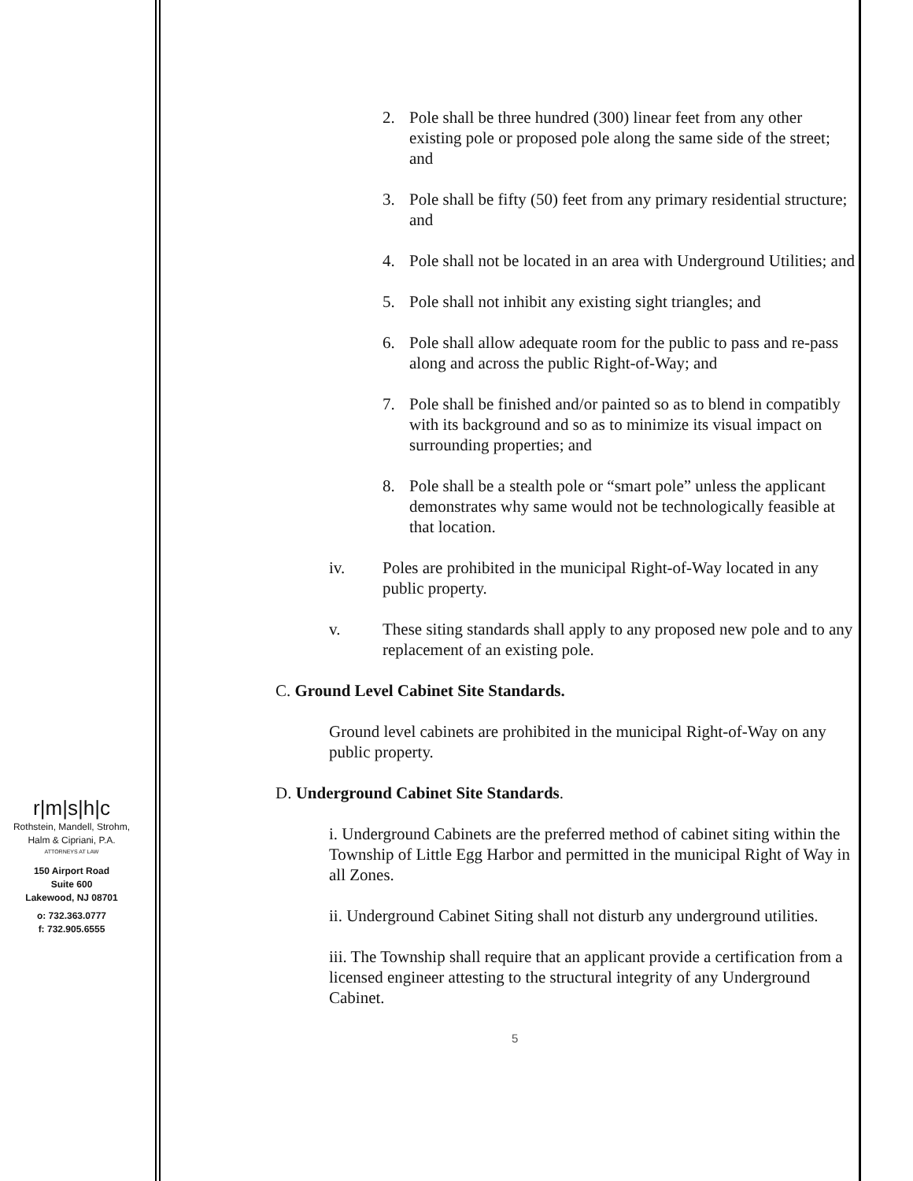r|m|s|h|c
Rothstein, Mandell, Strohm,
Halm & Cipriani, P.A.
ATTORNEYS AT LAW
150 Airport Road
Suite 600
Lakewood, NJ 08701
o: 732.363.0777
f: 732.905.6555
2. Pole shall be three hundred (300) linear feet from any other existing pole or proposed pole along the same side of the street; and
3. Pole shall be fifty (50) feet from any primary residential structure; and
4. Pole shall not be located in an area with Underground Utilities; and
5. Pole shall not inhibit any existing sight triangles; and
6. Pole shall allow adequate room for the public to pass and re-pass along and across the public Right-of-Way; and
7. Pole shall be finished and/or painted so as to blend in compatibly with its background and so as to minimize its visual impact on surrounding properties; and
8. Pole shall be a stealth pole or “smart pole” unless the applicant demonstrates why same would not be technologically feasible at that location.
iv. Poles are prohibited in the municipal Right-of-Way located in any public property.
v. These siting standards shall apply to any proposed new pole and to any replacement of an existing pole.
C. Ground Level Cabinet Site Standards.
Ground level cabinets are prohibited in the municipal Right-of-Way on any public property.
D. Underground Cabinet Site Standards.
i. Underground Cabinets are the preferred method of cabinet siting within the Township of Little Egg Harbor and permitted in the municipal Right of Way in all Zones.
ii. Underground Cabinet Siting shall not disturb any underground utilities.
iii. The Township shall require that an applicant provide a certification from a licensed engineer attesting to the structural integrity of any Underground Cabinet.
5